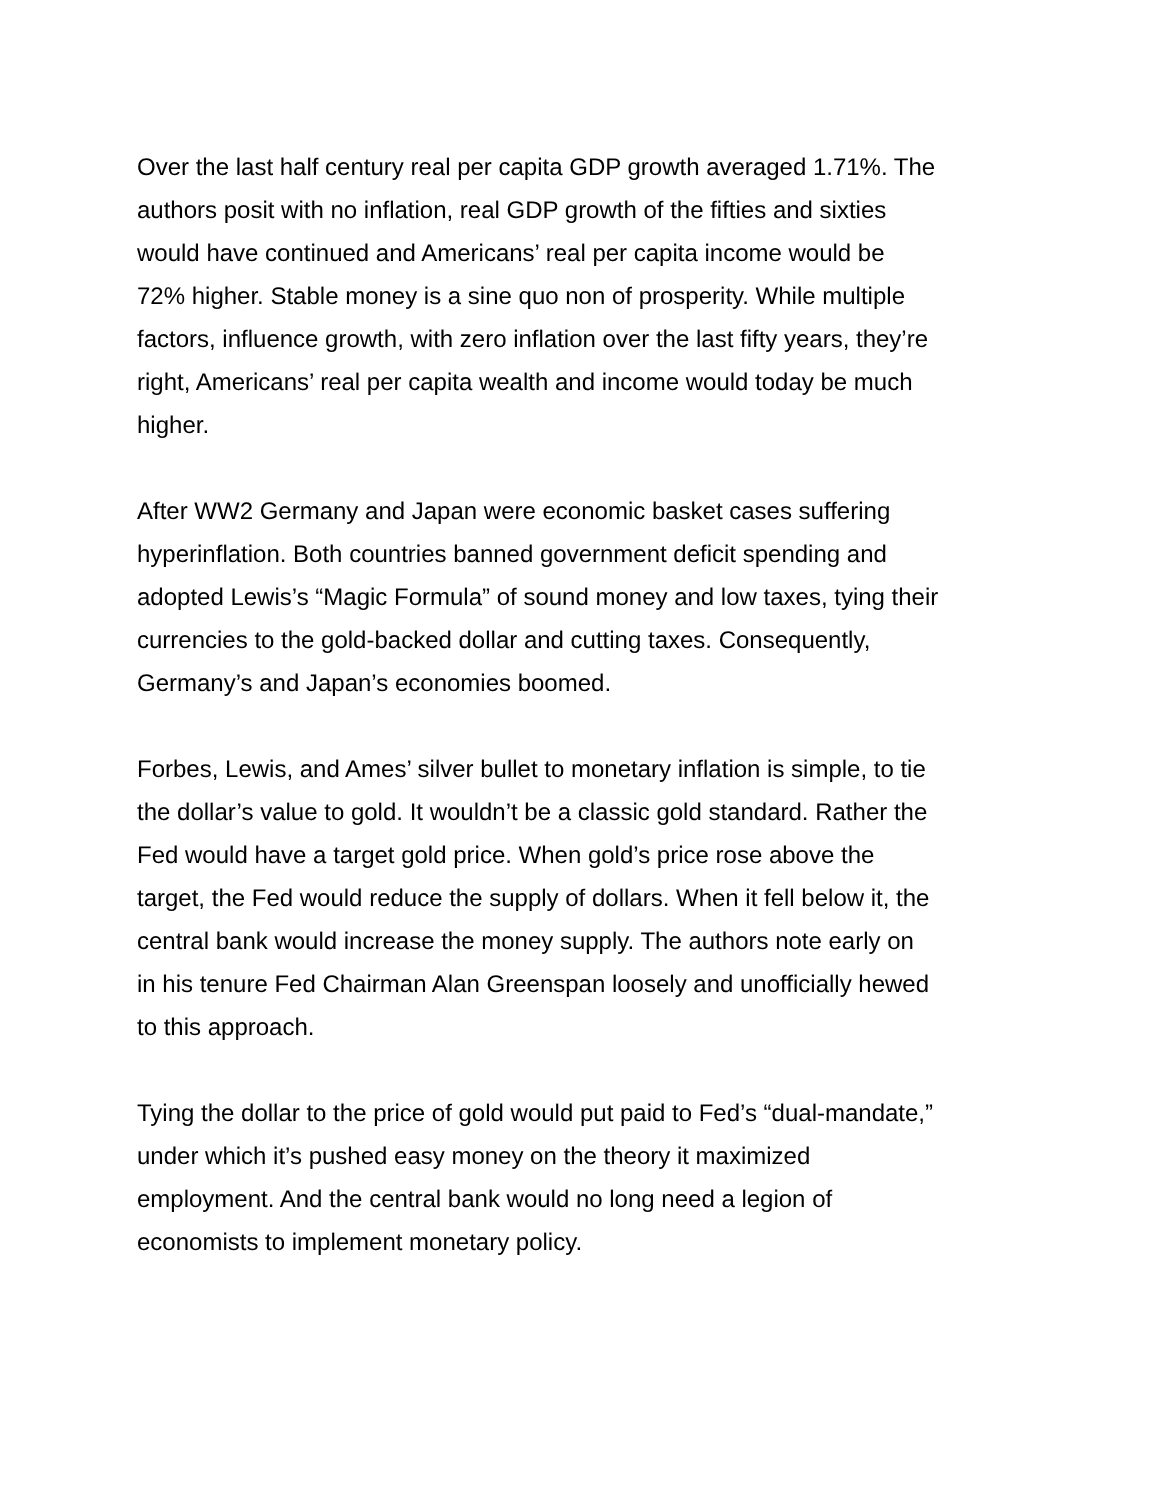Over the last half century real per capita GDP growth averaged 1.71%. The authors posit with no inflation, real GDP growth of the fifties and sixties would have continued and Americans’ real per capita income would be 72% higher. Stable money is a sine quo non of prosperity. While multiple factors, influence growth, with zero inflation over the last fifty years, they’re right, Americans’ real per capita wealth and income would today be much higher.
After WW2 Germany and Japan were economic basket cases suffering hyperinflation. Both countries banned government deficit spending and adopted Lewis’s “Magic Formula” of sound money and low taxes, tying their currencies to the gold-backed dollar and cutting taxes. Consequently, Germany’s and Japan’s economies boomed.
Forbes, Lewis, and Ames’ silver bullet to monetary inflation is simple, to tie the dollar’s value to gold. It wouldn’t be a classic gold standard. Rather the Fed would have a target gold price. When gold’s price rose above the target, the Fed would reduce the supply of dollars. When it fell below it, the central bank would increase the money supply. The authors note early on in his tenure Fed Chairman Alan Greenspan loosely and unofficially hewed to this approach.
Tying the dollar to the price of gold would put paid to Fed’s “dual-mandate,” under which it’s pushed easy money on the theory it maximized employment. And the central bank would no long need a legion of economists to implement monetary policy.